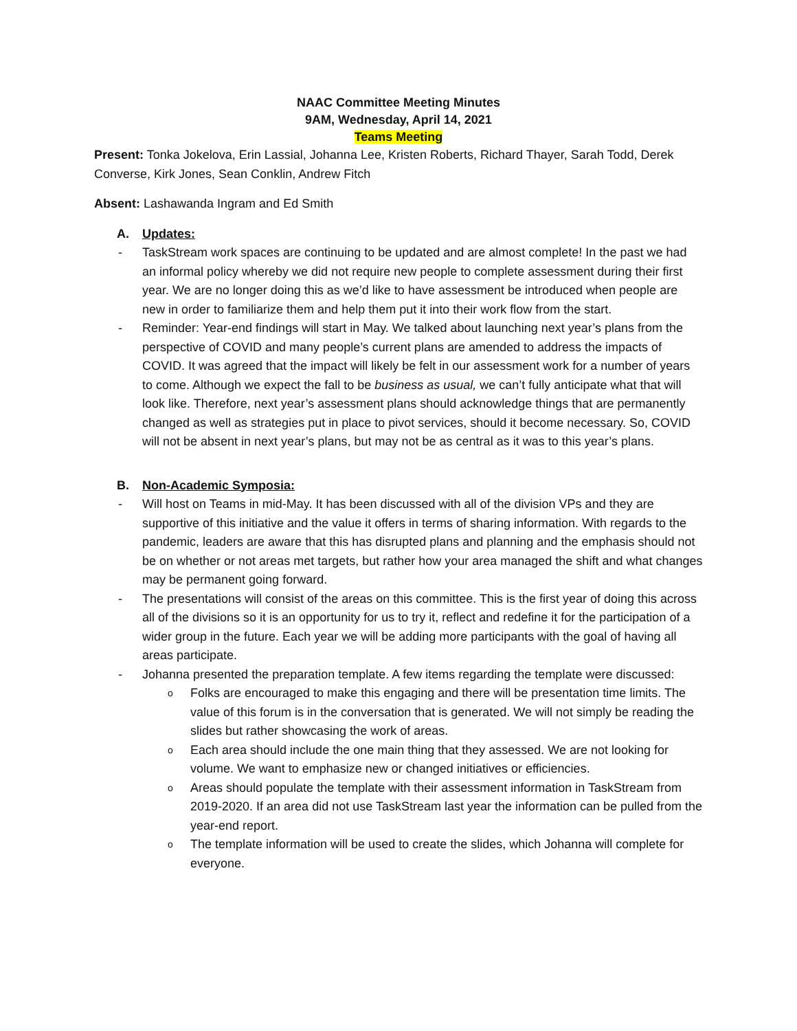NAAC Committee Meeting Minutes
9AM, Wednesday, April 14, 2021
Teams Meeting
Present: Tonka Jokelova, Erin Lassial, Johanna Lee, Kristen Roberts, Richard Thayer, Sarah Todd, Derek Converse, Kirk Jones, Sean Conklin, Andrew Fitch
Absent: Lashawanda Ingram and Ed Smith
A. Updates:
- TaskStream work spaces are continuing to be updated and are almost complete! In the past we had an informal policy whereby we did not require new people to complete assessment during their first year. We are no longer doing this as we’d like to have assessment be introduced when people are new in order to familiarize them and help them put it into their work flow from the start.
- Reminder: Year-end findings will start in May. We talked about launching next year’s plans from the perspective of COVID and many people’s current plans are amended to address the impacts of COVID. It was agreed that the impact will likely be felt in our assessment work for a number of years to come. Although we expect the fall to be business as usual, we can’t fully anticipate what that will look like. Therefore, next year’s assessment plans should acknowledge things that are permanently changed as well as strategies put in place to pivot services, should it become necessary. So, COVID will not be absent in next year’s plans, but may not be as central as it was to this year’s plans.
B. Non-Academic Symposia:
- Will host on Teams in mid-May. It has been discussed with all of the division VPs and they are supportive of this initiative and the value it offers in terms of sharing information. With regards to the pandemic, leaders are aware that this has disrupted plans and planning and the emphasis should not be on whether or not areas met targets, but rather how your area managed the shift and what changes may be permanent going forward.
- The presentations will consist of the areas on this committee. This is the first year of doing this across all of the divisions so it is an opportunity for us to try it, reflect and redefine it for the participation of a wider group in the future. Each year we will be adding more participants with the goal of having all areas participate.
- Johanna presented the preparation template. A few items regarding the template were discussed:
o Folks are encouraged to make this engaging and there will be presentation time limits. The value of this forum is in the conversation that is generated. We will not simply be reading the slides but rather showcasing the work of areas.
o Each area should include the one main thing that they assessed. We are not looking for volume. We want to emphasize new or changed initiatives or efficiencies.
o Areas should populate the template with their assessment information in TaskStream from 2019-2020. If an area did not use TaskStream last year the information can be pulled from the year-end report.
o The template information will be used to create the slides, which Johanna will complete for everyone.